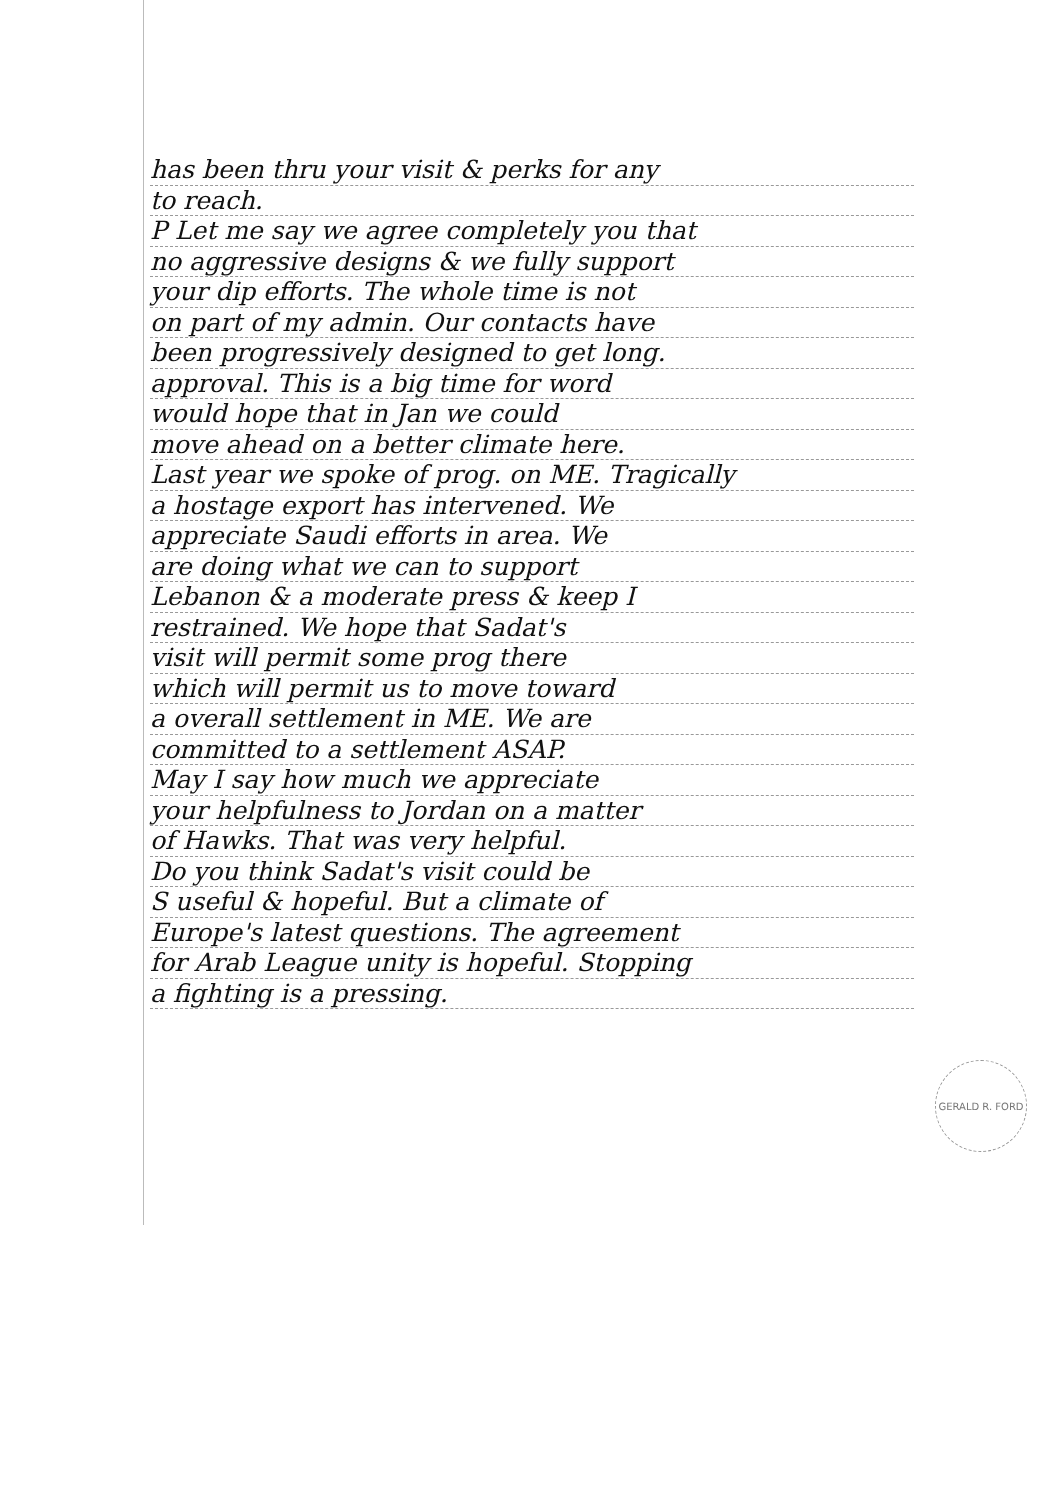has been thru your visit & perks for any
to reach.
P Let me say we agree completely you that
no aggressive designs & we fully support
your dip efforts. The whole time is not
on part of my admin. Our contacts have
been progressively designed to get long.
approval. This is a big time for word
would hope that in Jan we could
move ahead on a better climate here.
Last year we spoke of prog. on ME. Tragically
a hostage export has intervened. We
appreciate Saudi efforts in area. We
are doing what we can to support
Lebanon & a moderate press & keep I
restrained. We hope that Sadat's
visit will permit some prog there
which will permit us to move toward
a overall settlement in ME. We are
committed to a settlement ASAP.
May I say how much we appreciate
your helpfulness to Jordan on a matter
of Hawks. That was very helpful.
Do you think Sadat's visit could be
S useful & hopeful. But a climate of
Europe's latest questions. The agreement
for Arab League unity is hopeful. Stopping
a fighting is a pressing.
GERALD R. FORD